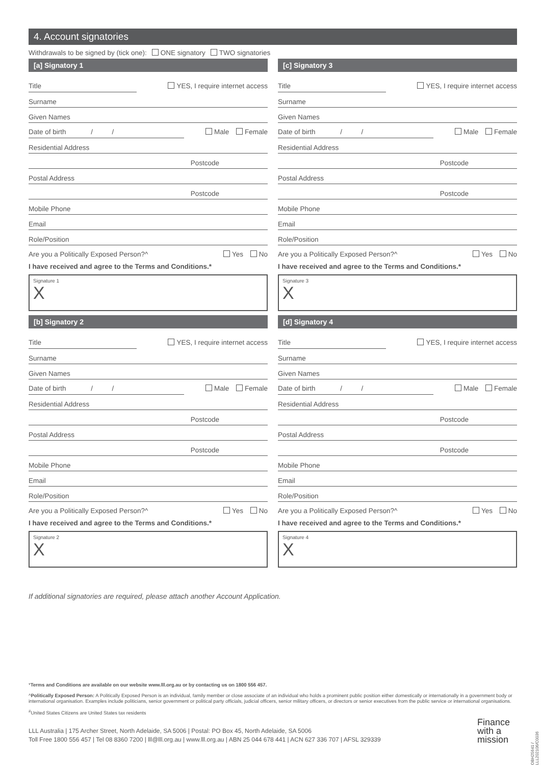4. Account signatories
Withdrawals to be signed by (tick one): ONE signatory TWO signatories
[a] Signatory 1
Title YES, I require internet access
Surname
Given Names
Date of birth / / Male Female
Residential Address
Postcode
Postal Address
Postcode
Mobile Phone
Email
Role/Position
Are you a Politically Exposed Person?^ Yes No
I have received and agree to the Terms and Conditions.*
Signature 1
X
[b] Signatory 2
Title YES, I require internet access
Surname
Given Names
Date of birth / / Male Female
Residential Address
Postcode
Postal Address
Postcode
Mobile Phone
Email
Role/Position
Are you a Politically Exposed Person?^ Yes No
I have received and agree to the Terms and Conditions.*
Signature 2
X
[c] Signatory 3
Title YES, I require internet access
Surname
Given Names
Date of birth / / Male Female
Residential Address
Postcode
Postal Address
Postcode
Mobile Phone
Email
Role/Position
Are you a Politically Exposed Person?^ Yes No
I have received and agree to the Terms and Conditions.*
Signature 3
X
[d] Signatory 4
Title YES, I require internet access
Surname
Given Names
Date of birth / / Male Female
Residential Address
Postcode
Postal Address
Postcode
Mobile Phone
Email
Role/Position
Are you a Politically Exposed Person?^ Yes No
I have received and agree to the Terms and Conditions.*
Signature 4
X
If additional signatories are required, please attach another Account Application.
*Terms and Conditions are available on our website www.lll.org.au or by contacting us on 1800 556 457.
^Politically Exposed Person: A Politically Exposed Person is an individual, family member or close associate of an individual who holds a prominent public position either domestically or internationally in a government body or international organisation. Examples include politicians, senior government or political party officials, judicial officers, senior military officers, or directors or senior executives from the public service or international organisations.
<sup>#</sup> United States Citizens are United States tax residents
LLL Australia | 175 Archer Street, North Adelaide, SA 5006 | Postal: PO Box 45, North Adelaide, SA 5006
Toll Free 1800 556 457 | Tel 08 8360 7200 | lll@lll.org.au | www.lll.org.au | ABN 25 044 678 441 | ACN 627 336 707 | AFSL 329339
Finance
with a
mission
OBH25641 / LLL202106/C0036